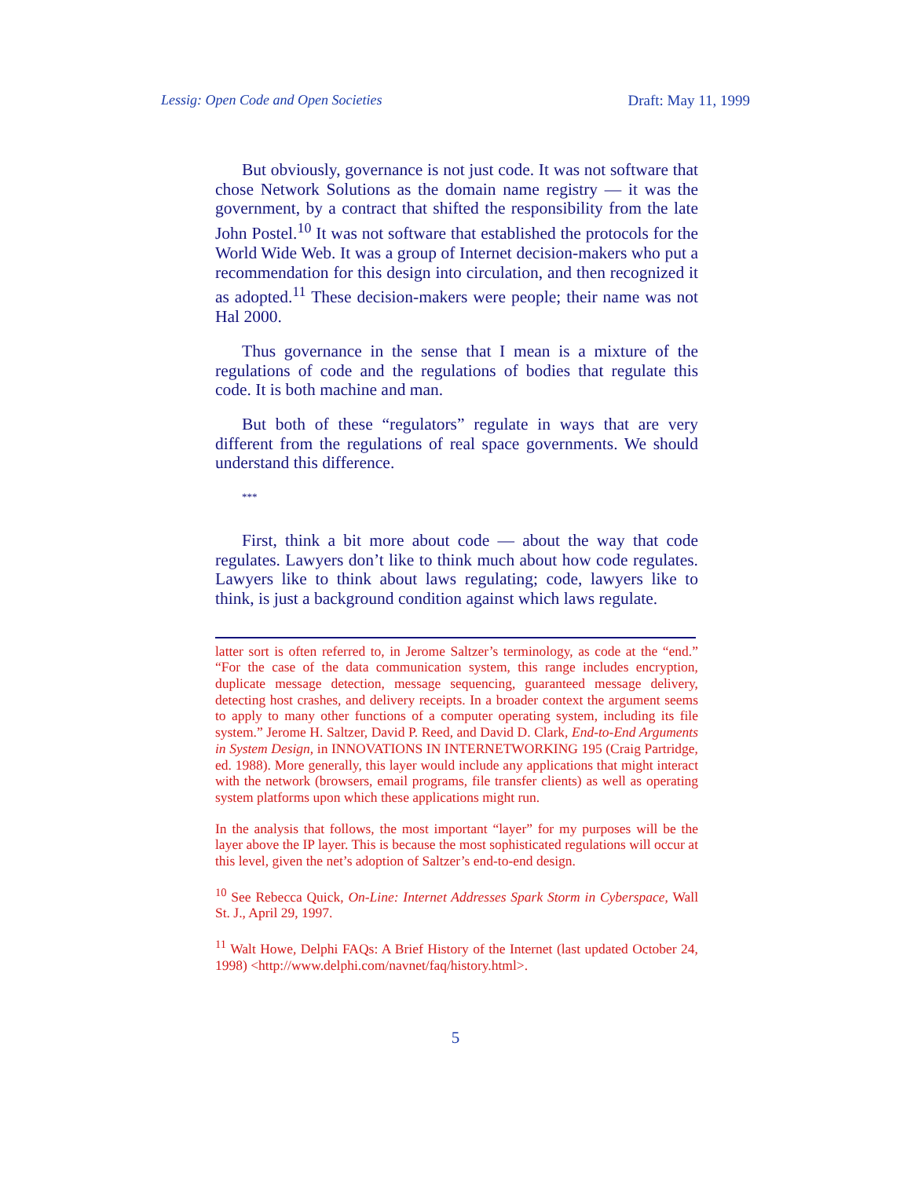Lessig: Open Code and Open Societies Draft: May 11, 1999
But obviously, governance is not just code. It was not software that chose Network Solutions as the domain name registry — it was the government, by a contract that shifted the responsibility from the late John Postel.<sup>10</sup> It was not software that established the protocols for the World Wide Web. It was a group of Internet decision-makers who put a recommendation for this design into circulation, and then recognized it as adopted.<sup>11</sup> These decision-makers were people; their name was not Hal 2000.
Thus governance in the sense that I mean is a mixture of the regulations of code and the regulations of bodies that regulate this code. It is both machine and man.
But both of these “regulators” regulate in ways that are very different from the regulations of real space governments. We should understand this difference.
***
First, think a bit more about code — about the way that code regulates. Lawyers don’t like to think much about how code regulates. Lawyers like to think about laws regulating; code, lawyers like to think, is just a background condition against which laws regulate.
latter sort is often referred to, in Jerome Saltzer’s terminology, as code at the “end.” “For the case of the data communication system, this range includes encryption, duplicate message detection, message sequencing, guaranteed message delivery, detecting host crashes, and delivery receipts. In a broader context the argument seems to apply to many other functions of a computer operating system, including its file system.” Jerome H. Saltzer, David P. Reed, and David D. Clark, End-to-End Arguments in System Design, in INNOVATIONS IN INTERNETWORKING 195 (Craig Partridge, ed. 1988). More generally, this layer would include any applications that might interact with the network (browsers, email programs, file transfer clients) as well as operating system platforms upon which these applications might run.
In the analysis that follows, the most important “layer” for my purposes will be the layer above the IP layer. This is because the most sophisticated regulations will occur at this level, given the net’s adoption of Saltzer’s end-to-end design.
<sup>10</sup> See Rebecca Quick, On-Line: Internet Addresses Spark Storm in Cyberspace, Wall St. J., April 29, 1997.
<sup>11</sup> Walt Howe, Delphi FAQs: A Brief History of the Internet (last updated October 24, 1998) <http://www.delphi.com/navnet/faq/history.html>.
5